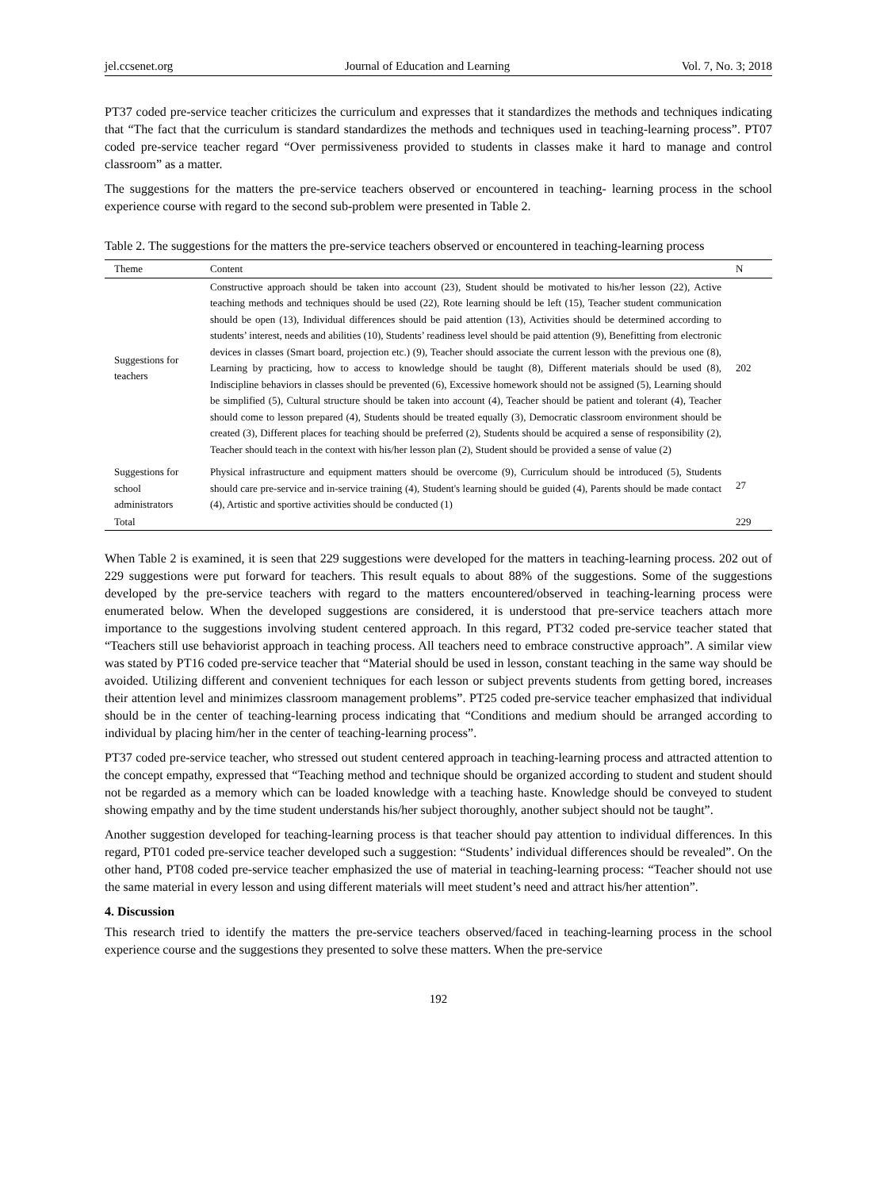jel.ccsenet.org Journal of Education and Learning Vol. 7, No. 3; 2018
PT37 coded pre-service teacher criticizes the curriculum and expresses that it standardizes the methods and techniques indicating that “The fact that the curriculum is standard standardizes the methods and techniques used in teaching-learning process”. PT07 coded pre-service teacher regard “Over permissiveness provided to students in classes make it hard to manage and control classroom” as a matter.
The suggestions for the matters the pre-service teachers observed or encountered in teaching- learning process in the school experience course with regard to the second sub-problem were presented in Table 2.
Table 2. The suggestions for the matters the pre-service teachers observed or encountered in teaching-learning process
| Theme | Content | N |
| --- | --- | --- |
| Suggestions for teachers | Constructive approach should be taken into account (23), Student should be motivated to his/her lesson (22), Active teaching methods and techniques should be used (22), Rote learning should be left (15), Teacher student communication should be open (13), Individual differences should be paid attention (13), Activities should be determined according to students’ interest, needs and abilities (10), Students’ readiness level should be paid attention (9), Benefitting from electronic devices in classes (Smart board, projection etc.) (9), Teacher should associate the current lesson with the previous one (8), Learning by practicing, how to access to knowledge should be taught (8), Different materials should be used (8), Indiscipline behaviors in classes should be prevented (6), Excessive homework should not be assigned (5), Learning should be simplified (5), Cultural structure should be taken into account (4), Teacher should be patient and tolerant (4), Teacher should come to lesson prepared (4), Students should be treated equally (3), Democratic classroom environment should be created (3), Different places for teaching should be preferred (2), Students should be acquired a sense of responsibility (2), Teacher should teach in the context with his/her lesson plan (2), Student should be provided a sense of value (2) | 202 |
| Suggestions for school administrators | Physical infrastructure and equipment matters should be overcome (9), Curriculum should be introduced (5), Students should care pre-service and in-service training (4), Student's learning should be guided (4), Parents should be made contact (4), Artistic and sportive activities should be conducted (1) | 27 |
| Total | | 229 |
When Table 2 is examined, it is seen that 229 suggestions were developed for the matters in teaching-learning process. 202 out of 229 suggestions were put forward for teachers. This result equals to about 88% of the suggestions. Some of the suggestions developed by the pre-service teachers with regard to the matters encountered/observed in teaching-learning process were enumerated below. When the developed suggestions are considered, it is understood that pre-service teachers attach more importance to the suggestions involving student centered approach. In this regard, PT32 coded pre-service teacher stated that “Teachers still use behaviorist approach in teaching process. All teachers need to embrace constructive approach”. A similar view was stated by PT16 coded pre-service teacher that “Material should be used in lesson, constant teaching in the same way should be avoided. Utilizing different and convenient techniques for each lesson or subject prevents students from getting bored, increases their attention level and minimizes classroom management problems”. PT25 coded pre-service teacher emphasized that individual should be in the center of teaching-learning process indicating that “Conditions and medium should be arranged according to individual by placing him/her in the center of teaching-learning process”.
PT37 coded pre-service teacher, who stressed out student centered approach in teaching-learning process and attracted attention to the concept empathy, expressed that “Teaching method and technique should be organized according to student and student should not be regarded as a memory which can be loaded knowledge with a teaching haste. Knowledge should be conveyed to student showing empathy and by the time student understands his/her subject thoroughly, another subject should not be taught”.
Another suggestion developed for teaching-learning process is that teacher should pay attention to individual differences. In this regard, PT01 coded pre-service teacher developed such a suggestion: “Students’ individual differences should be revealed”. On the other hand, PT08 coded pre-service teacher emphasized the use of material in teaching-learning process: “Teacher should not use the same material in every lesson and using different materials will meet student’s need and attract his/her attention”.
4. Discussion
This research tried to identify the matters the pre-service teachers observed/faced in teaching-learning process in the school experience course and the suggestions they presented to solve these matters. When the pre-service
192